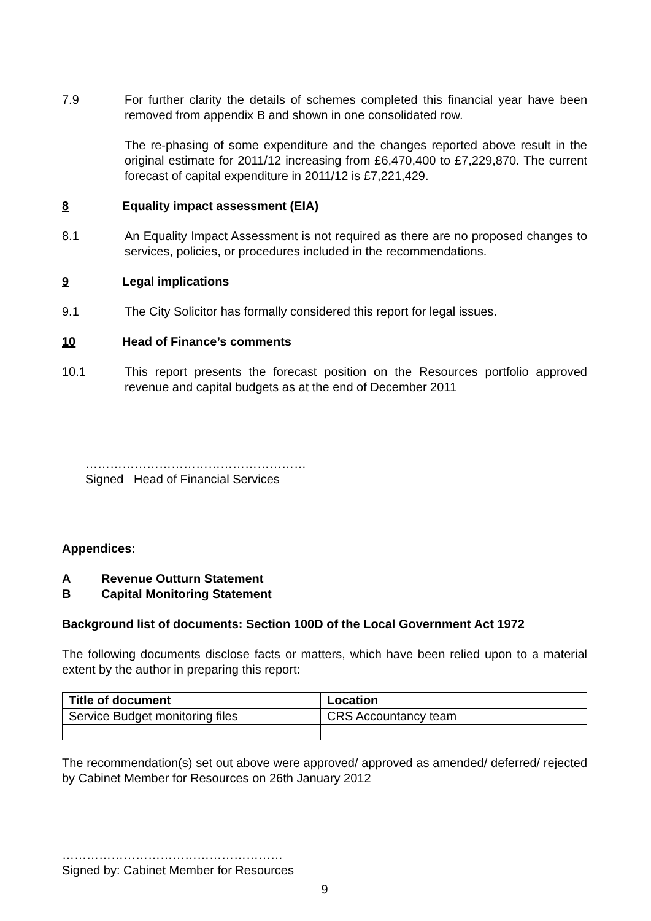7.9 For further clarity the details of schemes completed this financial year have been removed from appendix B and shown in one consolidated row.
The re-phasing of some expenditure and the changes reported above result in the original estimate for 2011/12 increasing from £6,470,400 to £7,229,870. The current forecast of capital expenditure in 2011/12 is £7,221,429.
8 Equality impact assessment (EIA)
8.1 An Equality Impact Assessment is not required as there are no proposed changes to services, policies, or procedures included in the recommendations.
9 Legal implications
9.1 The City Solicitor has formally considered this report for legal issues.
10 Head of Finance’s comments
10.1 This report presents the forecast position on the Resources portfolio approved revenue and capital budgets as at the end of December 2011
………………………………………………
Signed Head of Financial Services
Appendices:
A Revenue Outturn Statement
B Capital Monitoring Statement
Background list of documents: Section 100D of the Local Government Act 1972
The following documents disclose facts or matters, which have been relied upon to a material extent by the author in preparing this report:
| Title of document | Location |
| --- | --- |
| Service Budget monitoring files | CRS Accountancy team |
The recommendation(s) set out above were approved/ approved as amended/ deferred/ rejected by Cabinet Member for Resources on 26th January 2012
………………………………………………
Signed by: Cabinet Member for Resources
9